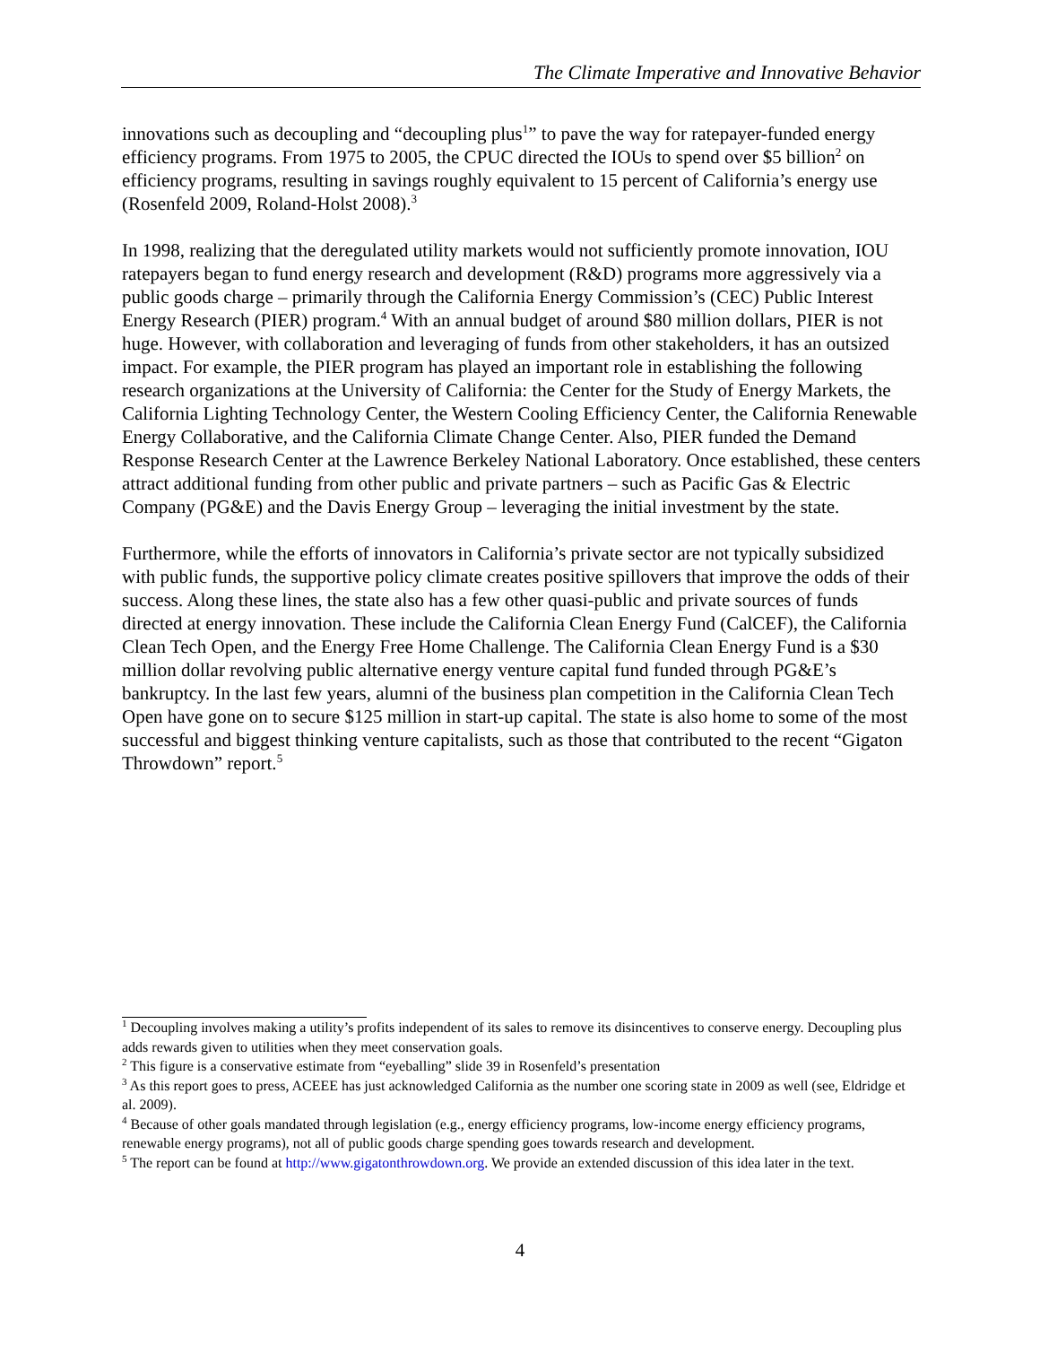The Climate Imperative and Innovative Behavior
innovations such as decoupling and “decoupling plus<sup>1</sup>” to pave the way for ratepayer-funded energy efficiency programs. From 1975 to 2005, the CPUC directed the IOUs to spend over $5 billion<sup>2</sup> on efficiency programs, resulting in savings roughly equivalent to 15 percent of California’s energy use (Rosenfeld 2009, Roland-Holst 2008).<sup>3</sup>
In 1998, realizing that the deregulated utility markets would not sufficiently promote innovation, IOU ratepayers began to fund energy research and development (R&D) programs more aggressively via a public goods charge – primarily through the California Energy Commission’s (CEC) Public Interest Energy Research (PIER) program.<sup>4</sup> With an annual budget of around $80 million dollars, PIER is not huge. However, with collaboration and leveraging of funds from other stakeholders, it has an outsized impact. For example, the PIER program has played an important role in establishing the following research organizations at the University of California: the Center for the Study of Energy Markets, the California Lighting Technology Center, the Western Cooling Efficiency Center, the California Renewable Energy Collaborative, and the California Climate Change Center. Also, PIER funded the Demand Response Research Center at the Lawrence Berkeley National Laboratory. Once established, these centers attract additional funding from other public and private partners – such as Pacific Gas & Electric Company (PG&E) and the Davis Energy Group – leveraging the initial investment by the state.
Furthermore, while the efforts of innovators in California’s private sector are not typically subsidized with public funds, the supportive policy climate creates positive spillovers that improve the odds of their success. Along these lines, the state also has a few other quasi-public and private sources of funds directed at energy innovation. These include the California Clean Energy Fund (CalCEF), the California Clean Tech Open, and the Energy Free Home Challenge. The California Clean Energy Fund is a $30 million dollar revolving public alternative energy venture capital fund funded through PG&E’s bankruptcy. In the last few years, alumni of the business plan competition in the California Clean Tech Open have gone on to secure $125 million in start-up capital. The state is also home to some of the most successful and biggest thinking venture capitalists, such as those that contributed to the recent “Gigaton Throwdown” report.<sup>5</sup>
<sup>1</sup> Decoupling involves making a utility’s profits independent of its sales to remove its disincentives to conserve energy. Decoupling plus adds rewards given to utilities when they meet conservation goals.
<sup>2</sup> This figure is a conservative estimate from “eyeballing” slide 39 in Rosenfeld’s presentation
<sup>3</sup> As this report goes to press, ACEEE has just acknowledged California as the number one scoring state in 2009 as well (see, Eldridge et al. 2009).
<sup>4</sup> Because of other goals mandated through legislation (e.g., energy efficiency programs, low-income energy efficiency programs, renewable energy programs), not all of public goods charge spending goes towards research and development.
<sup>5</sup> The report can be found at http://www.gigatonthrowdown.org. We provide an extended discussion of this idea later in the text.
4